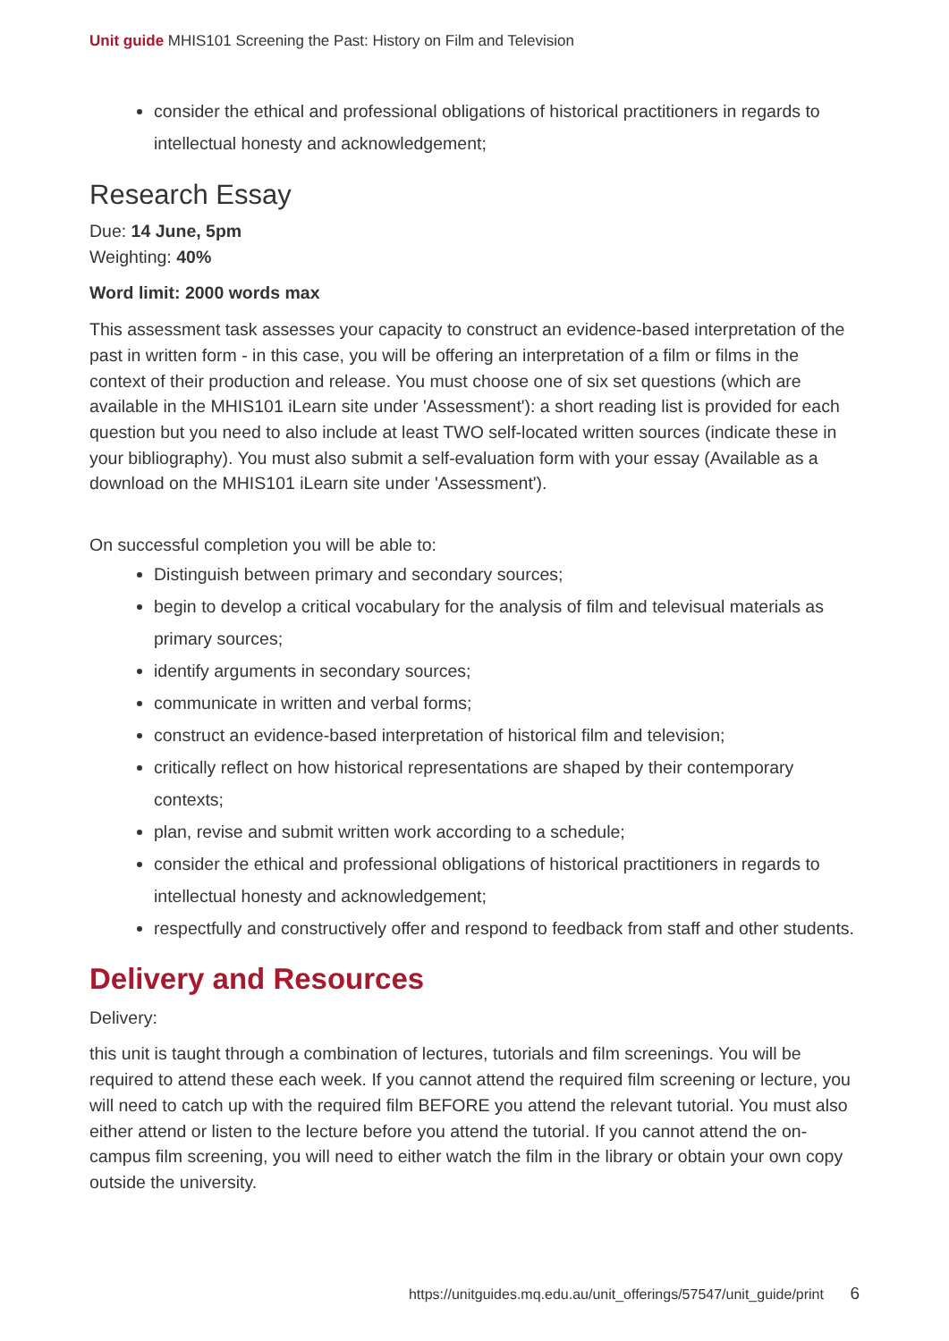Unit guide MHIS101 Screening the Past: History on Film and Television
consider the ethical and professional obligations of historical practitioners in regards to intellectual honesty and acknowledgement;
Research Essay
Due: 14 June, 5pm
Weighting: 40%
Word limit: 2000 words max
This assessment task assesses your capacity to construct an evidence-based interpretation of the past in written form - in this case, you will be offering an interpretation of a film or films in the context of their production and release. You must choose one of six set questions (which are available in the MHIS101 iLearn site under 'Assessment'): a short reading list is provided for each question but you need to also include at least TWO self-located written sources (indicate these in your bibliography). You must also submit a self-evaluation form with your essay (Available as a download on the MHIS101 iLearn site under 'Assessment').
On successful completion you will be able to:
Distinguish between primary and secondary sources;
begin to develop a critical vocabulary for the analysis of film and televisual materials as primary sources;
identify arguments in secondary sources;
communicate in written and verbal forms;
construct an evidence-based interpretation of historical film and television;
critically reflect on how historical representations are shaped by their contemporary contexts;
plan, revise and submit written work according to a schedule;
consider the ethical and professional obligations of historical practitioners in regards to intellectual honesty and acknowledgement;
respectfully and constructively offer and respond to feedback from staff and other students.
Delivery and Resources
Delivery:
this unit is taught through a combination of lectures, tutorials and film screenings. You will be required to attend these each week. If you cannot attend the required film screening or lecture, you will need to catch up with the required film BEFORE you attend the relevant tutorial. You must also either attend or listen to the lecture before you attend the tutorial. If you cannot attend the on-campus film screening, you will need to either watch the film in the library or obtain your own copy outside the university.
https://unitguides.mq.edu.au/unit_offerings/57547/unit_guide/print 6